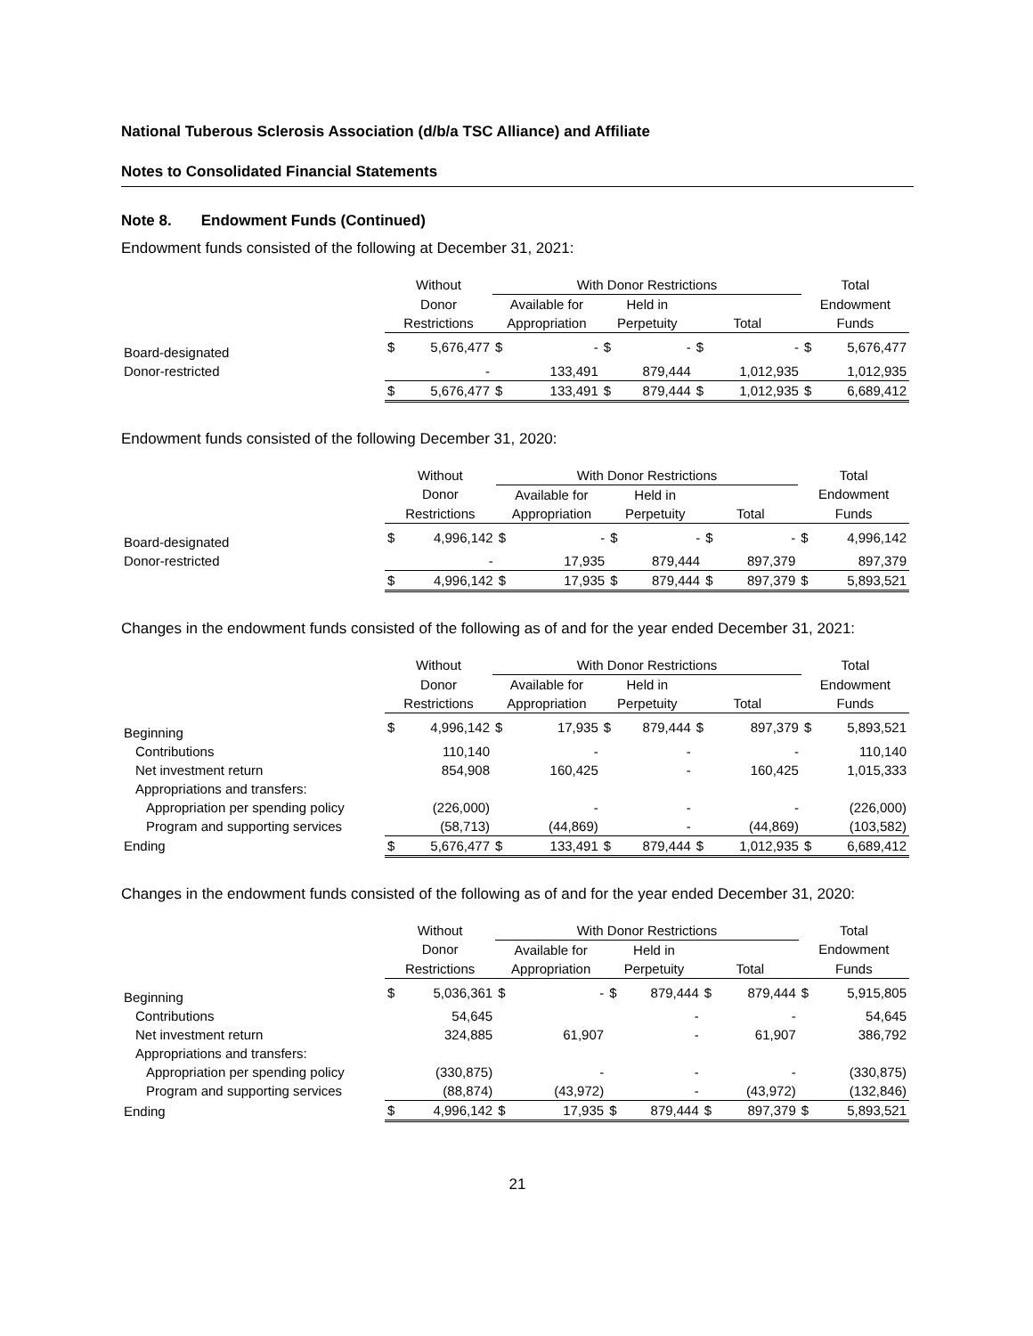National Tuberous Sclerosis Association (d/b/a TSC Alliance) and Affiliate
Notes to Consolidated Financial Statements
Note 8. Endowment Funds (Continued)
Endowment funds consisted of the following at December 31, 2021:
| | Without | | With Donor Restrictions | | | | | | Total | |
| --- | --- | --- | --- | --- | --- | --- | --- | --- | --- | --- |
| | Donor | | Available for | | Held in | | | | Endowment | |
| | Restrictions | | Appropriation | | Perpetuity | | Total | | Funds | |
| Board-designated | $ | 5,676,477 | $ | - | $ | - | $ | - | $ | 5,676,477 |
| Donor-restricted | | - | | 133,491 | | 879,444 | | 1,012,935 | | 1,012,935 |
| | $ | 5,676,477 | $ | 133,491 | $ | 879,444 | $ | 1,012,935 | $ | 6,689,412 |
Endowment funds consisted of the following December 31, 2020:
| | Without | | With Donor Restrictions | | | | | | Total | |
| --- | --- | --- | --- | --- | --- | --- | --- | --- | --- | --- |
| | Donor | | Available for | | Held in | | | | Endowment | |
| | Restrictions | | Appropriation | | Perpetuity | | Total | | Funds | |
| Board-designated | $ | 4,996,142 | $ | - | $ | - | $ | - | $ | 4,996,142 |
| Donor-restricted | | - | | 17,935 | | 879,444 | | 897,379 | | 897,379 |
| | $ | 4,996,142 | $ | 17,935 | $ | 879,444 | $ | 897,379 | $ | 5,893,521 |
Changes in the endowment funds consisted of the following as of and for the year ended December 31, 2021:
| | Without | | With Donor Restrictions | | | | | | Total | |
| --- | --- | --- | --- | --- | --- | --- | --- | --- | --- | --- |
| | Donor | | Available for | | Held in | | | | Endowment | |
| | Restrictions | | Appropriation | | Perpetuity | | Total | | Funds | |
| Beginning | $ | 4,996,142 | $ | 17,935 | $ | 879,444 | $ | 897,379 | $ | 5,893,521 |
| Contributions | | 110,140 | | - | | - | | - | | 110,140 |
| Net investment return | | 854,908 | | 160,425 | | - | | 160,425 | | 1,015,333 |
| Appropriations and transfers: | | | | | | | | | | |
| Appropriation per spending policy | | (226,000) | | - | | - | | - | | (226,000) |
| Program and supporting services | | (58,713) | | (44,869) | | - | | (44,869) | | (103,582) |
| Ending | $ | 5,676,477 | $ | 133,491 | $ | 879,444 | $ | 1,012,935 | $ | 6,689,412 |
Changes in the endowment funds consisted of the following as of and for the year ended December 31, 2020:
| | Without | | With Donor Restrictions | | | | | | Total | |
| --- | --- | --- | --- | --- | --- | --- | --- | --- | --- | --- |
| | Donor | | Available for | | Held in | | | | Endowment | |
| | Restrictions | | Appropriation | | Perpetuity | | Total | | Funds | |
| Beginning | $ | 5,036,361 | $ | - | $ | 879,444 | $ | 879,444 | $ | 5,915,805 |
| Contributions | | 54,645 | | | | - | | - | | 54,645 |
| Net investment return | | 324,885 | | 61,907 | | - | | 61,907 | | 386,792 |
| Appropriations and transfers: | | | | | | | | | | |
| Appropriation per spending policy | | (330,875) | | - | | - | | - | | (330,875) |
| Program and supporting services | | (88,874) | | (43,972) | | - | | (43,972) | | (132,846) |
| Ending | $ | 4,996,142 | $ | 17,935 | $ | 879,444 | $ | 897,379 | $ | 5,893,521 |
21